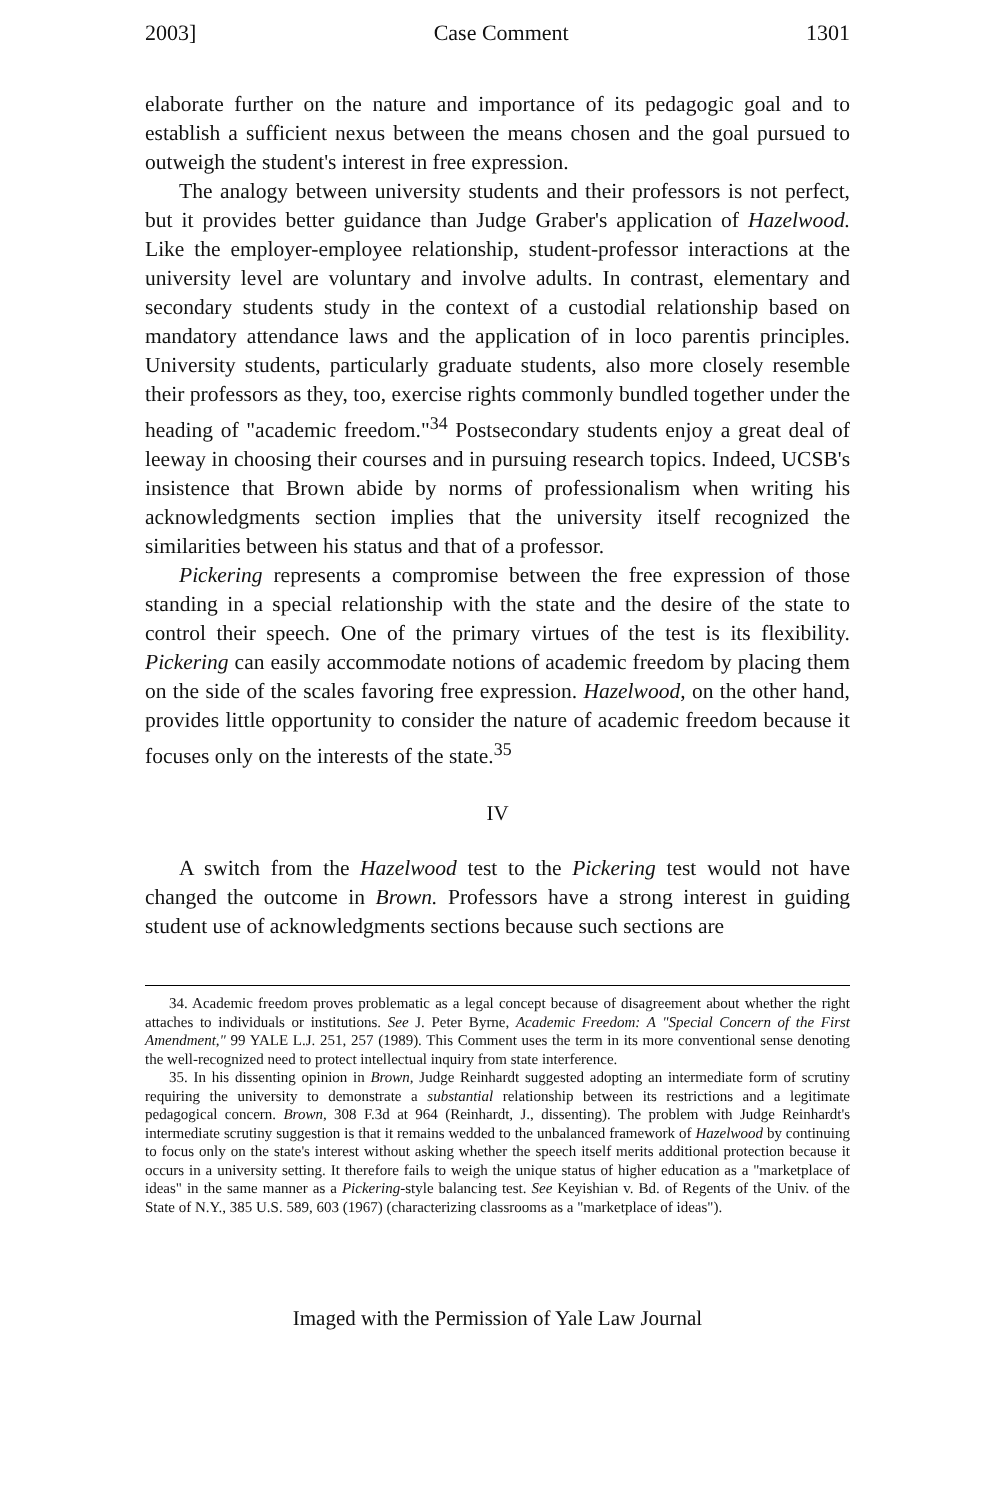2003] Case Comment 1301
elaborate further on the nature and importance of its pedagogic goal and to establish a sufficient nexus between the means chosen and the goal pursued to outweigh the student's interest in free expression.
The analogy between university students and their professors is not perfect, but it provides better guidance than Judge Graber's application of Hazelwood. Like the employer-employee relationship, student-professor interactions at the university level are voluntary and involve adults. In contrast, elementary and secondary students study in the context of a custodial relationship based on mandatory attendance laws and the application of in loco parentis principles. University students, particularly graduate students, also more closely resemble their professors as they, too, exercise rights commonly bundled together under the heading of "academic freedom."<sup>34</sup> Postsecondary students enjoy a great deal of leeway in choosing their courses and in pursuing research topics. Indeed, UCSB's insistence that Brown abide by norms of professionalism when writing his acknowledgments section implies that the university itself recognized the similarities between his status and that of a professor.
Pickering represents a compromise between the free expression of those standing in a special relationship with the state and the desire of the state to control their speech. One of the primary virtues of the test is its flexibility. Pickering can easily accommodate notions of academic freedom by placing them on the side of the scales favoring free expression. Hazelwood, on the other hand, provides little opportunity to consider the nature of academic freedom because it focuses only on the interests of the state.<sup>35</sup>
IV
A switch from the Hazelwood test to the Pickering test would not have changed the outcome in Brown. Professors have a strong interest in guiding student use of acknowledgments sections because such sections are
34. Academic freedom proves problematic as a legal concept because of disagreement about whether the right attaches to individuals or institutions. See J. Peter Byrne, Academic Freedom: A "Special Concern of the First Amendment," 99 YALE L.J. 251, 257 (1989). This Comment uses the term in its more conventional sense denoting the well-recognized need to protect intellectual inquiry from state interference.
35. In his dissenting opinion in Brown, Judge Reinhardt suggested adopting an intermediate form of scrutiny requiring the university to demonstrate a substantial relationship between its restrictions and a legitimate pedagogical concern. Brown, 308 F.3d at 964 (Reinhardt, J., dissenting). The problem with Judge Reinhardt's intermediate scrutiny suggestion is that it remains wedded to the unbalanced framework of Hazelwood by continuing to focus only on the state's interest without asking whether the speech itself merits additional protection because it occurs in a university setting. It therefore fails to weigh the unique status of higher education as a "marketplace of ideas" in the same manner as a Pickering-style balancing test. See Keyishian v. Bd. of Regents of the Univ. of the State of N.Y., 385 U.S. 589, 603 (1967) (characterizing classrooms as a "marketplace of ideas").
Imaged with the Permission of Yale Law Journal